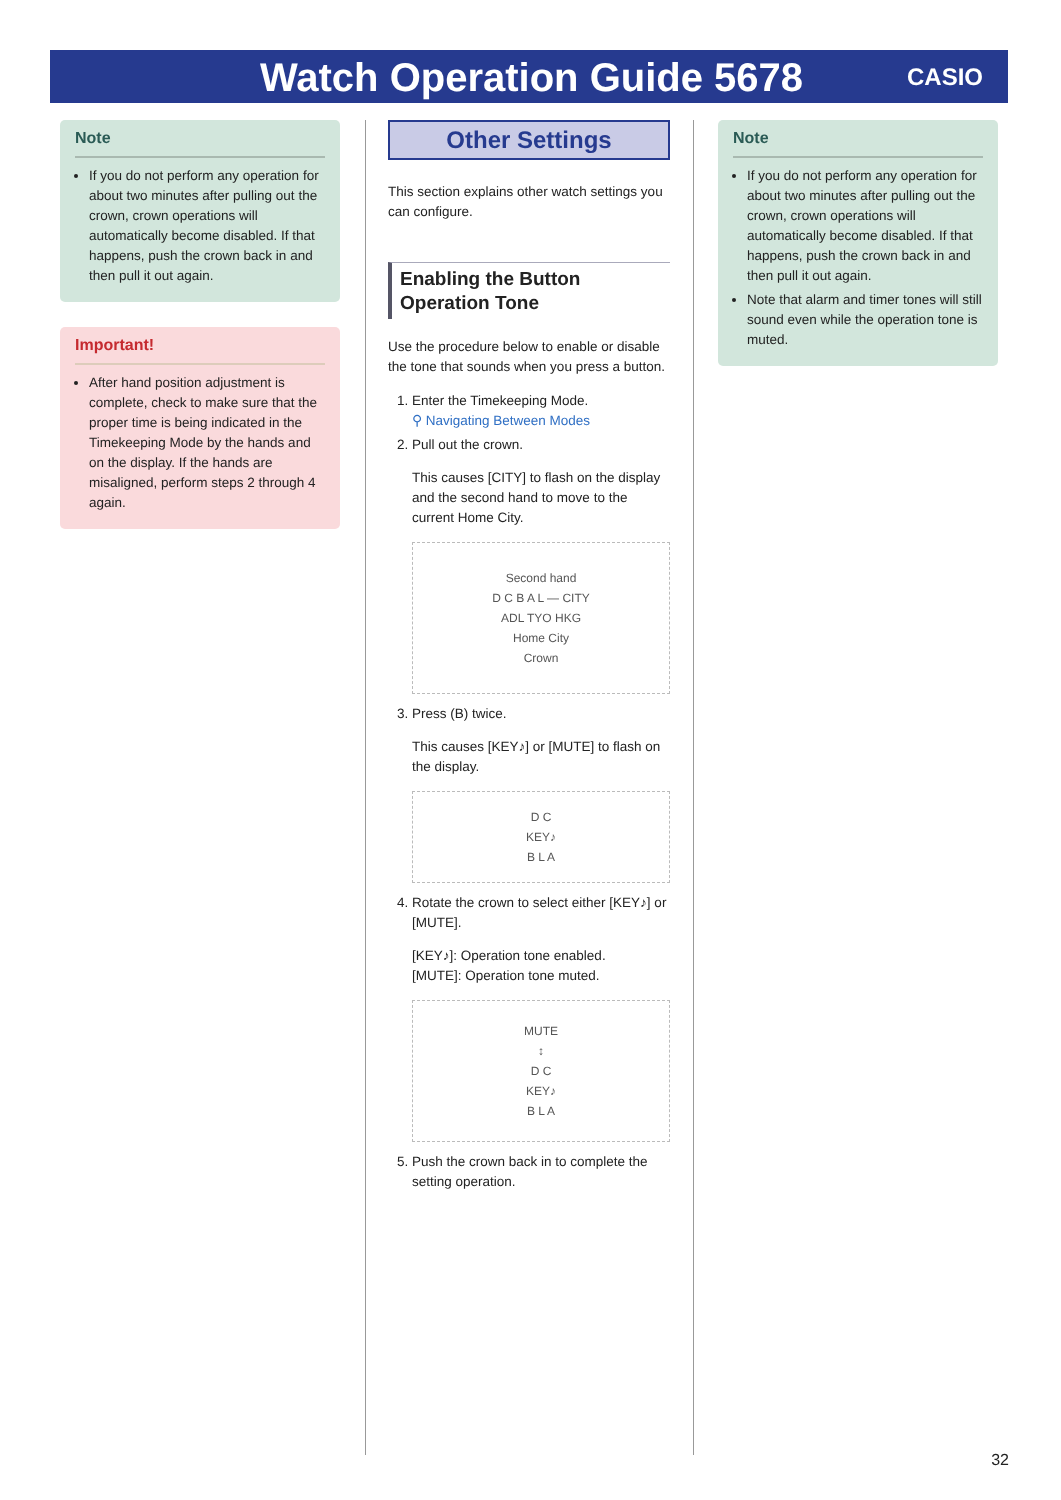Watch Operation Guide 5678
CASIO
Note
If you do not perform any operation for about two minutes after pulling out the crown, crown operations will automatically become disabled. If that happens, push the crown back in and then pull it out again.
Important!
After hand position adjustment is complete, check to make sure that the proper time is being indicated in the Timekeeping Mode by the hands and on the display. If the hands are misaligned, perform steps 2 through 4 again.
Other Settings
This section explains other watch settings you can configure.
Enabling the Button Operation Tone
Use the procedure below to enable or disable the tone that sounds when you press a button.
1. Enter the Timekeeping Mode.
⚲ Navigating Between Modes
2. Pull out the crown.
This causes [CITY] to flash on the display and the second hand to move to the current Home City.
Second hand
D C B A L — CITY
ADL TYO HKG
Home City
Crown
3. Press (B) twice.
This causes [KEY♪] or [MUTE] to flash on the display.
D C
KEY♪
B L A
4. Rotate the crown to select either [KEY♪] or [MUTE].
[KEY♪]: Operation tone enabled.
[MUTE]: Operation tone muted.
MUTE
↕
D C
KEY♪
B L A
5. Push the crown back in to complete the setting operation.
Note
If you do not perform any operation for about two minutes after pulling out the crown, crown operations will automatically become disabled. If that happens, push the crown back in and then pull it out again.
Note that alarm and timer tones will still sound even while the operation tone is muted.
32